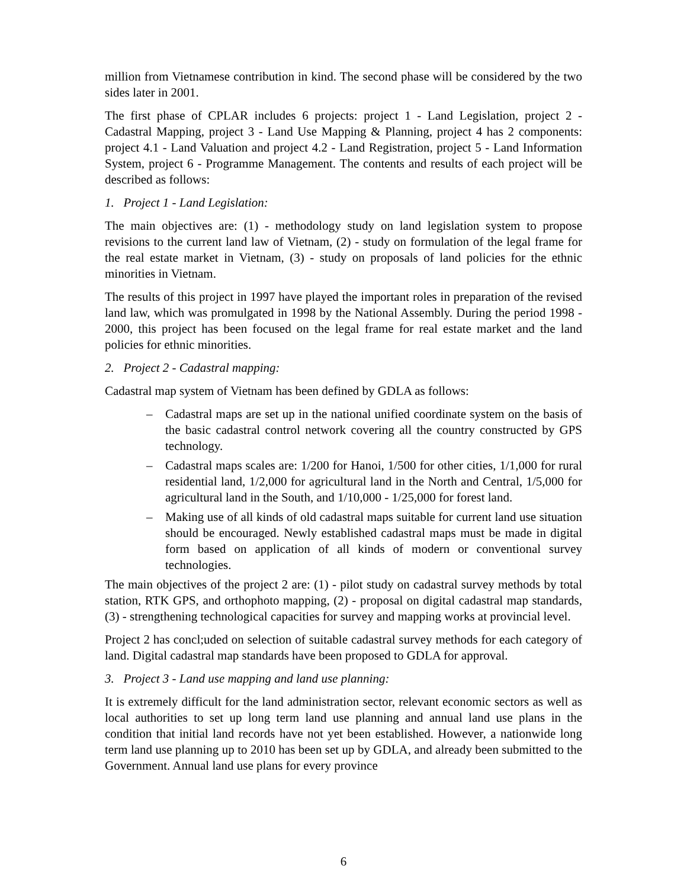million from Vietnamese contribution in kind. The second phase will be considered by the two sides later in 2001.
The first phase of CPLAR includes 6 projects: project 1 - Land Legislation, project 2 - Cadastral Mapping, project 3 - Land Use Mapping & Planning, project 4 has 2 components: project 4.1 - Land Valuation and project 4.2 - Land Registration, project 5 - Land Information System, project 6 - Programme Management. The contents and results of each project will be described as follows:
1. Project 1 - Land Legislation:
The main objectives are: (1) - methodology study on land legislation system to propose revisions to the current land law of Vietnam, (2) - study on formulation of the legal frame for the real estate market in Vietnam, (3) - study on proposals of land policies for the ethnic minorities in Vietnam.
The results of this project in 1997 have played the important roles in preparation of the revised land law, which was promulgated in 1998 by the National Assembly. During the period 1998 - 2000, this project has been focused on the legal frame for real estate market and the land policies for ethnic minorities.
2. Project 2 - Cadastral mapping:
Cadastral map system of Vietnam has been defined by GDLA as follows:
– Cadastral maps are set up in the national unified coordinate system on the basis of the basic cadastral control network covering all the country constructed by GPS technology.
– Cadastral maps scales are: 1/200 for Hanoi, 1/500 for other cities, 1/1,000 for rural residential land, 1/2,000 for agricultural land in the North and Central, 1/5,000 for agricultural land in the South, and 1/10,000 - 1/25,000 for forest land.
– Making use of all kinds of old cadastral maps suitable for current land use situation should be encouraged. Newly established cadastral maps must be made in digital form based on application of all kinds of modern or conventional survey technologies.
The main objectives of the project 2 are: (1) - pilot study on cadastral survey methods by total station, RTK GPS, and orthophoto mapping, (2) - proposal on digital cadastral map standards, (3) - strengthening technological capacities for survey and mapping works at provincial level.
Project 2 has concl;uded on selection of suitable cadastral survey methods for each category of land. Digital cadastral map standards have been proposed to GDLA for approval.
3. Project 3 - Land use mapping and land use planning:
It is extremely difficult for the land administration sector, relevant economic sectors as well as local authorities to set up long term land use planning and annual land use plans in the condition that initial land records have not yet been established. However, a nationwide long term land use planning up to 2010 has been set up by GDLA, and already been submitted to the Government. Annual land use plans for every province
6